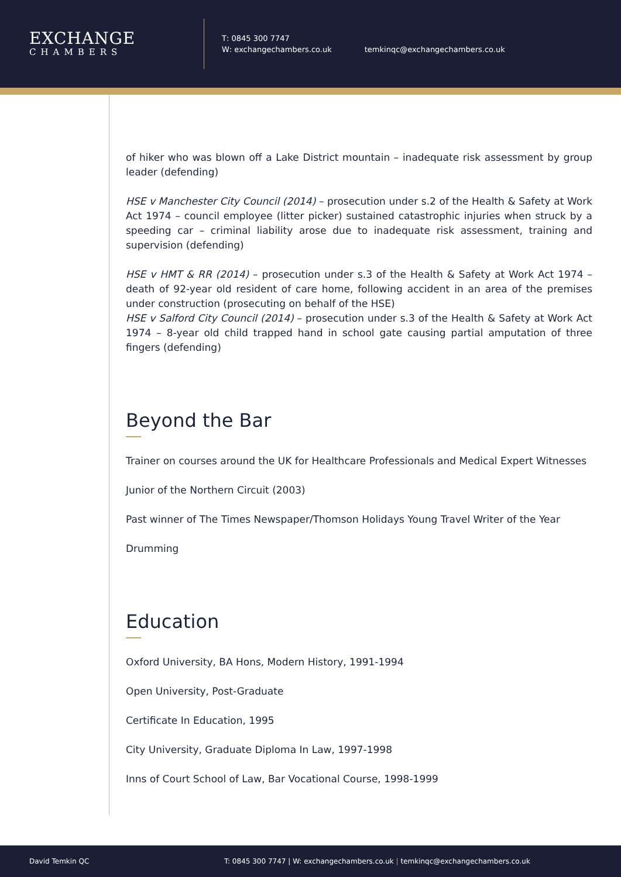EXCHANGE
CHAMBERS
T: 0845 300 7747
W: exchangechambers.co.uk
temkinqc@exchangechambers.co.uk
of hiker who was blown off a Lake District mountain – inadequate risk assessment by group leader (defending)
HSE v Manchester City Council (2014) – prosecution under s.2 of the Health & Safety at Work Act 1974 – council employee (litter picker) sustained catastrophic injuries when struck by a speeding car – criminal liability arose due to inadequate risk assessment, training and supervision (defending)
HSE v HMT & RR (2014) – prosecution under s.3 of the Health & Safety at Work Act 1974 – death of 92-year old resident of care home, following accident in an area of the premises under construction (prosecuting on behalf of the HSE)
HSE v Salford City Council (2014) – prosecution under s.3 of the Health & Safety at Work Act 1974 – 8-year old child trapped hand in school gate causing partial amputation of three fingers (defending)
Beyond the Bar
Trainer on courses around the UK for Healthcare Professionals and Medical Expert Witnesses
Junior of the Northern Circuit (2003)
Past winner of The Times Newspaper/Thomson Holidays Young Travel Writer of the Year
Drumming
Education
Oxford University, BA Hons, Modern History, 1991-1994
Open University, Post-Graduate
Certificate In Education, 1995
City University, Graduate Diploma In Law, 1997-1998
Inns of Court School of Law, Bar Vocational Course, 1998-1999
David Temkin QC T: 0845 300 7747 | W: exchangechambers.co.uk | temkinqc@exchangechambers.co.uk